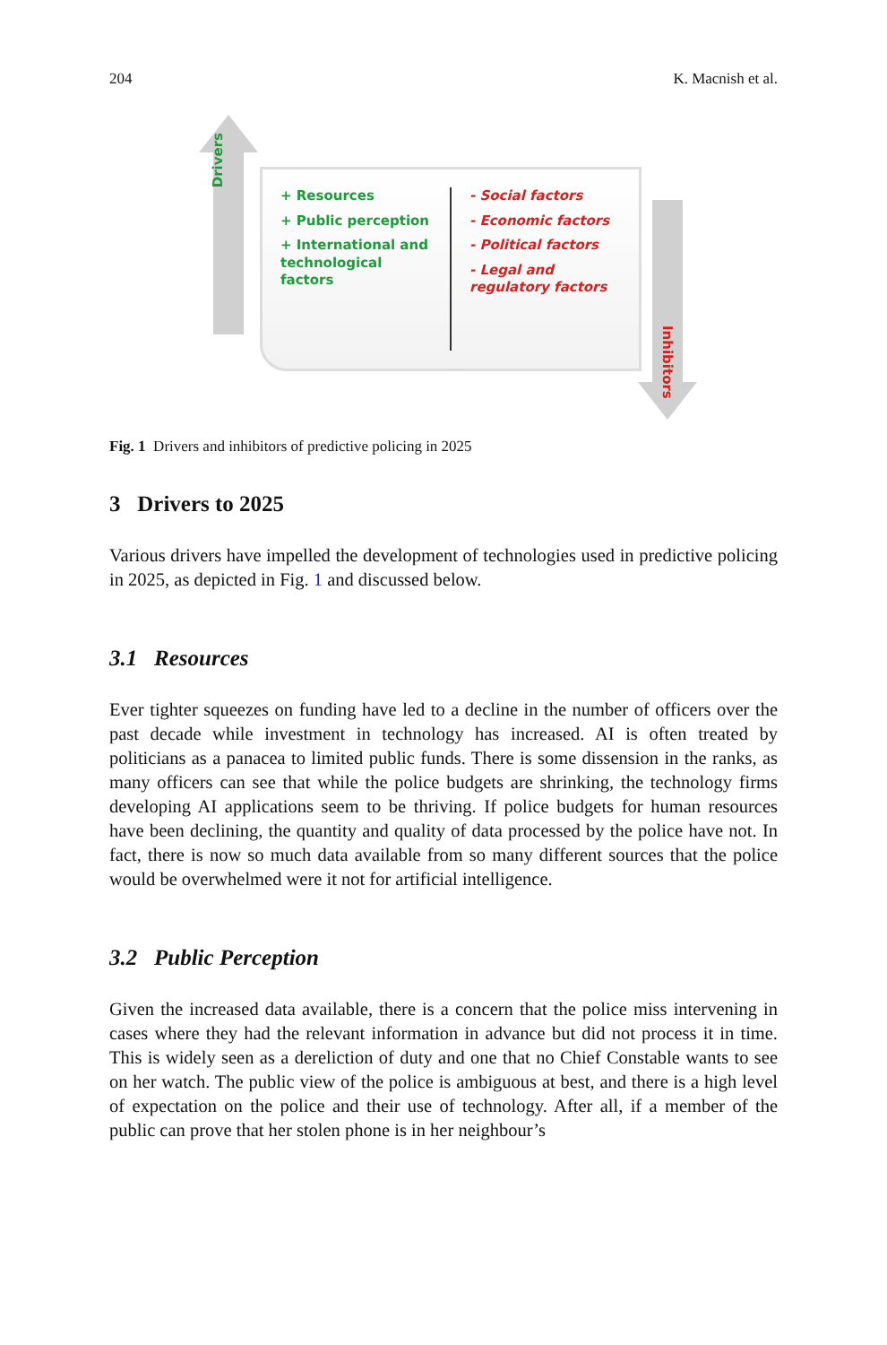204 K. Macnish et al.
Drivers
+ Resources
+ Public perception
+ International and technological factors
- Social factors
- Economic factors
- Political factors
- Legal and regulatory factors
Inhibitors
Fig. 1 Drivers and inhibitors of predictive policing in 2025
3 Drivers to 2025
Various drivers have impelled the development of technologies used in predictive policing in 2025, as depicted in Fig. 1 and discussed below.
3.1 Resources
Ever tighter squeezes on funding have led to a decline in the number of officers over the past decade while investment in technology has increased. AI is often treated by politicians as a panacea to limited public funds. There is some dissension in the ranks, as many officers can see that while the police budgets are shrinking, the technology firms developing AI applications seem to be thriving. If police budgets for human resources have been declining, the quantity and quality of data processed by the police have not. In fact, there is now so much data available from so many different sources that the police would be overwhelmed were it not for artificial intelligence.
3.2 Public Perception
Given the increased data available, there is a concern that the police miss intervening in cases where they had the relevant information in advance but did not process it in time. This is widely seen as a dereliction of duty and one that no Chief Constable wants to see on her watch. The public view of the police is ambiguous at best, and there is a high level of expectation on the police and their use of technology. After all, if a member of the public can prove that her stolen phone is in her neighbour’s